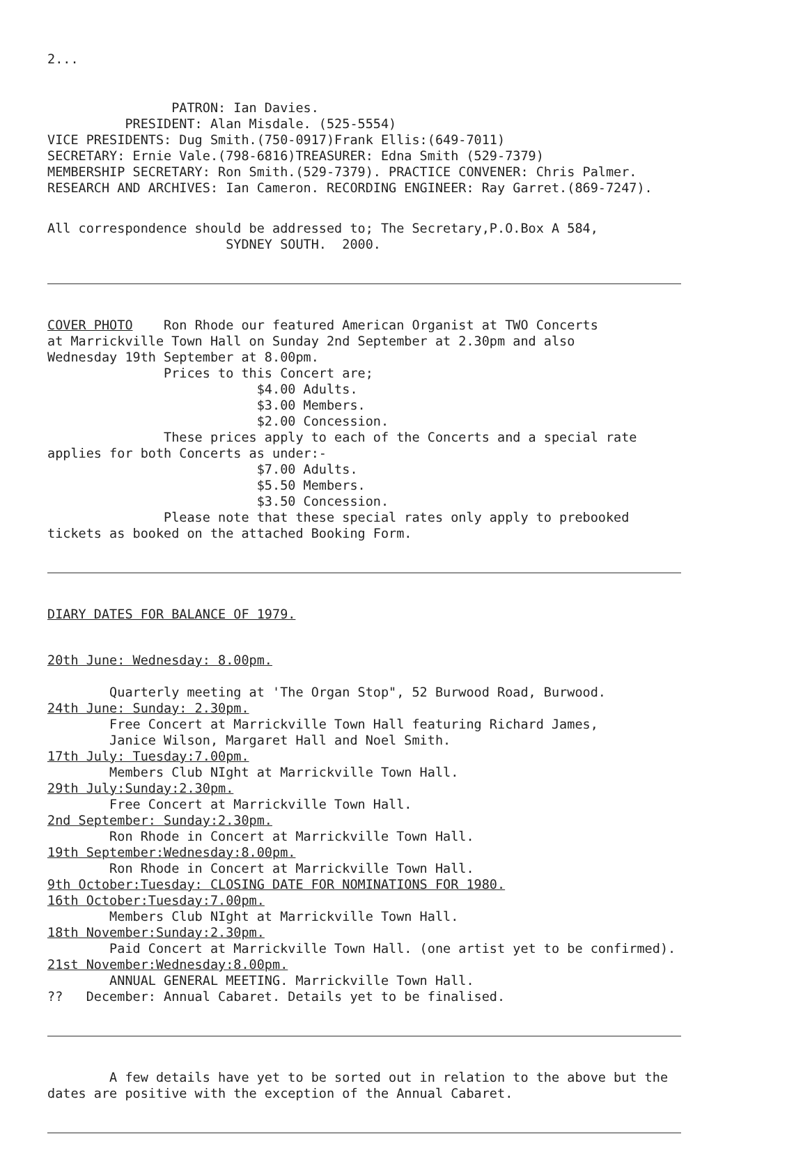2...
PATRON: Ian Davies. PRESIDENT: Alan Misdale. (525-5554) VICE PRESIDENTS: Dug Smith.(750-0917)Frank Ellis:(649-7011) SECRETARY: Ernie Vale.(798-6816)TREASURER: Edna Smith (529-7379) MEMBERSHIP SECRETARY: Ron Smith.(529-7379). PRACTICE CONVENER: Chris Palmer. RESEARCH AND ARCHIVES: Ian Cameron. RECORDING ENGINEER: Ray Garret.(869-7247).
All correspondence should be addressed to; The Secretary,P.O.Box A 584, SYDNEY SOUTH. 2000.
COVER PHOTO Ron Rhode our featured American Organist at TWO Concerts at Marrickville Town Hall on Sunday 2nd September at 2.30pm and also Wednesday 19th September at 8.00pm. Prices to this Concert are; $4.00 Adults. $3.00 Members. $2.00 Concession. These prices apply to each of the Concerts and a special rate applies for both Concerts as under:- $7.00 Adults. $5.50 Members. $3.50 Concession. Please note that these special rates only apply to prebooked tickets as booked on the attached Booking Form.
DIARY DATES FOR BALANCE OF 1979.
20th June: Wednesday: 8.00pm. Quarterly meeting at 'The Organ Stop", 52 Burwood Road, Burwood. 24th June: Sunday: 2.30pm. Free Concert at Marrickville Town Hall featuring Richard James, Janice Wilson, Margaret Hall and Noel Smith. 17th July: Tuesday:7.00pm. Members Club NIght at Marrickville Town Hall. 29th July:Sunday:2.30pm. Free Concert at Marrickville Town Hall. 2nd September: Sunday:2.30pm. Ron Rhode in Concert at Marrickville Town Hall. 19th September:Wednesday:8.00pm. Ron Rhode in Concert at Marrickville Town Hall. 9th October:Tuesday: CLOSING DATE FOR NOMINATIONS FOR 1980. 16th October:Tuesday:7.00pm. Members Club NIght at Marrickville Town Hall. 18th November:Sunday:2.30pm. Paid Concert at Marrickville Town Hall. (one artist yet to be confirmed). 21st November:Wednesday:8.00pm. ANNUAL GENERAL MEETING. Marrickville Town Hall. ?? December: Annual Cabaret. Details yet to be finalised.
A few details have yet to be sorted out in relation to the above but the dates are positive with the exception of the Annual Cabaret.